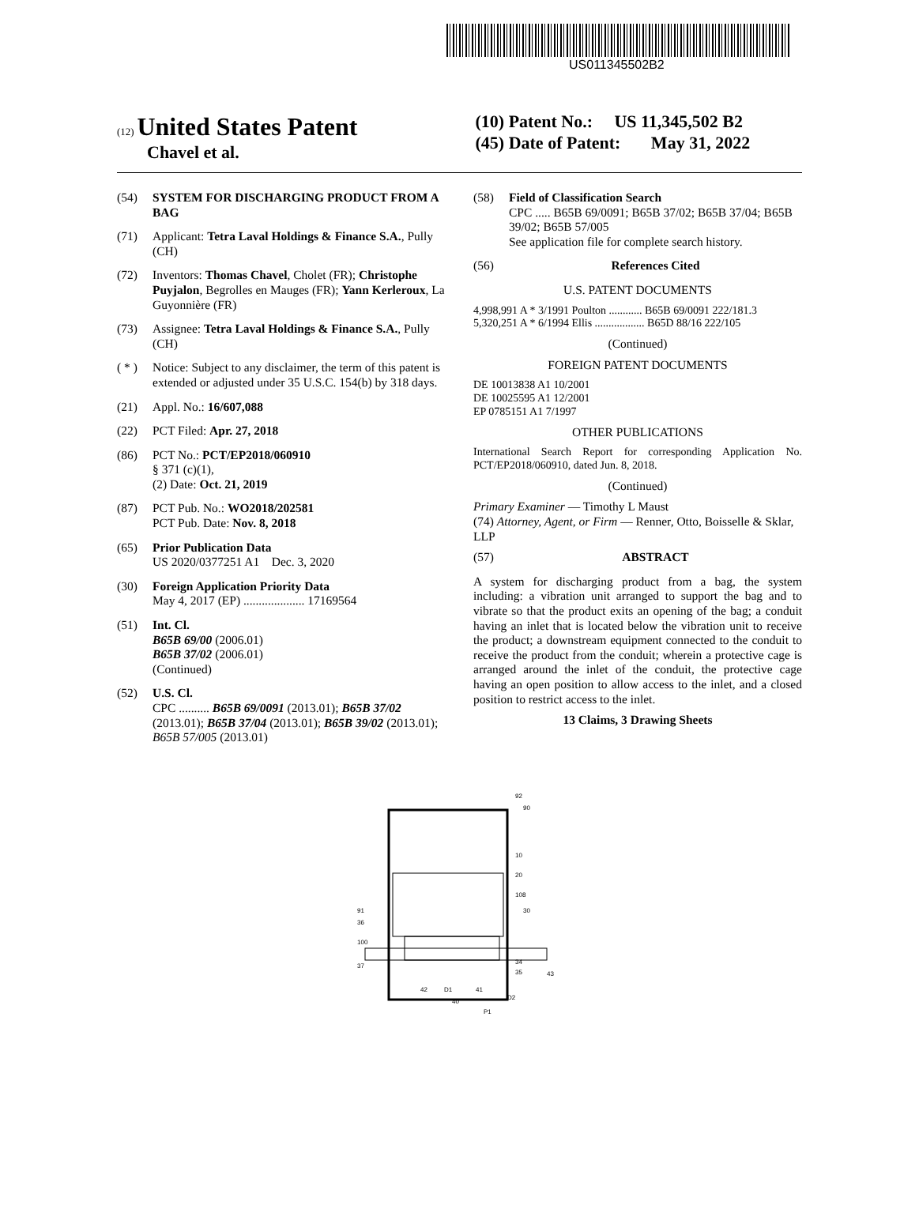US011345502B2
(12) United States Patent
Chavel et al.
(10) Patent No.: US 11,345,502 B2
(45) Date of Patent: May 31, 2022
(54) SYSTEM FOR DISCHARGING PRODUCT FROM A BAG
(71) Applicant: Tetra Laval Holdings & Finance S.A., Pully (CH)
(72) Inventors: Thomas Chavel, Cholet (FR); Christophe Puyjalon, Begrolles en Mauges (FR); Yann Kerleroux, La Guyonnière (FR)
(73) Assignee: Tetra Laval Holdings & Finance S.A., Pully (CH)
( * ) Notice: Subject to any disclaimer, the term of this patent is extended or adjusted under 35 U.S.C. 154(b) by 318 days.
(21) Appl. No.: 16/607,088
(22) PCT Filed: Apr. 27, 2018
(86) PCT No.: PCT/EP2018/060910
§ 371 (c)(1),
(2) Date: Oct. 21, 2019
(87) PCT Pub. No.: WO2018/202581
PCT Pub. Date: Nov. 8, 2018
(65) Prior Publication Data
US 2020/0377251 A1 Dec. 3, 2020
(30) Foreign Application Priority Data
May 4, 2017 (EP) .................... 17169564
(51) Int. Cl.
B65B 69/00 (2006.01)
B65B 37/02 (2006.01)
(Continued)
(52) U.S. Cl.
CPC .......... B65B 69/0091 (2013.01); B65B 37/02 (2013.01); B65B 37/04 (2013.01); B65B 39/02 (2013.01); B65B 57/005 (2013.01)
(58) Field of Classification Search
CPC ..... B65B 69/0091; B65B 37/02; B65B 37/04; B65B 39/02; B65B 57/005
See application file for complete search history.
(56) References Cited
U.S. PATENT DOCUMENTS
4,998,991 A * 3/1991 Poulton ............ B65B 69/0091 222/181.3
5,320,251 A * 6/1994 Ellis .................. B65D 88/16 222/105
(Continued)
FOREIGN PATENT DOCUMENTS
DE 10013838 A1 10/2001
DE 10025595 A1 12/2001
EP 0785151 A1 7/1997
OTHER PUBLICATIONS
International Search Report for corresponding Application No. PCT/EP2018/060910, dated Jun. 8, 2018.
(Continued)
Primary Examiner — Timothy L Maust
(74) Attorney, Agent, or Firm — Renner, Otto, Boisselle & Sklar, LLP
(57) ABSTRACT
A system for discharging product from a bag, the system including: a vibration unit arranged to support the bag and to vibrate so that the product exits an opening of the bag; a conduit having an inlet that is located below the vibration unit to receive the product; a downstream equipment connected to the conduit to receive the product from the conduit; wherein a protective cage is arranged around the inlet of the conduit, the protective cage having an open position to allow access to the inlet, and a closed position to restrict access to the inlet.
13 Claims, 3 Drawing Sheets
92
90
10
20
108
30
91
36
100
34
35
37
43
42
D1
41
40
D2
P1